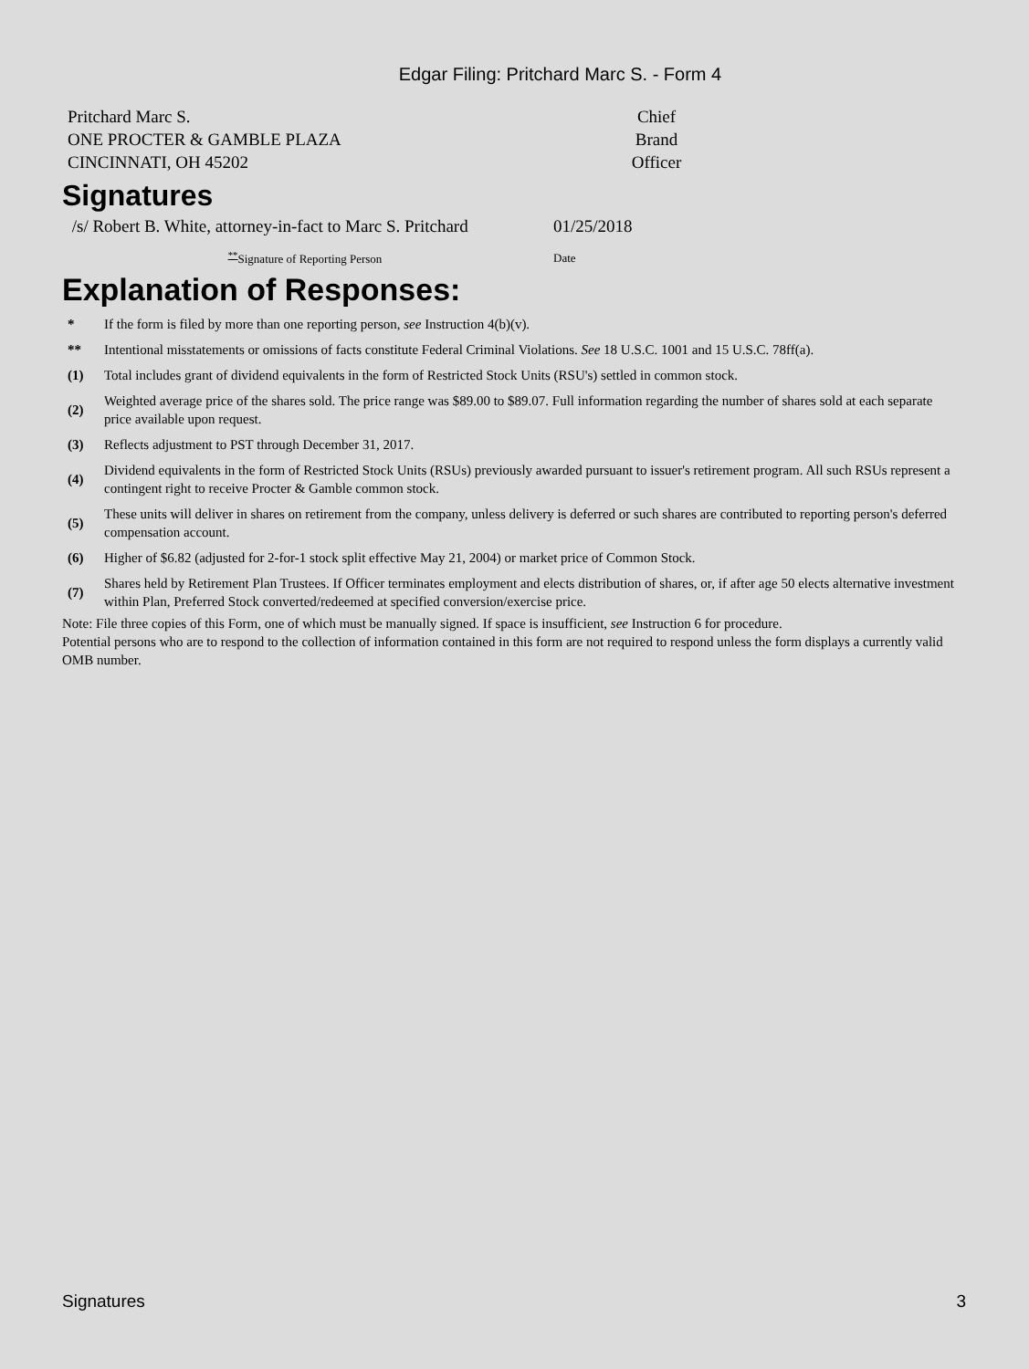Edgar Filing: Pritchard Marc S. - Form 4
| Pritchard Marc S. ONE PROCTER & GAMBLE PLAZA CINCINNATI, OH 45202 | Chief Brand Officer |
Signatures
| /s/ Robert B. White, attorney-in-fact to Marc S. Pritchard | 01/25/2018 |
| <sup>**</sup> Signature of Reporting Person | Date |
Explanation of Responses:
| * | If the form is filed by more than one reporting person, see Instruction 4(b)(v). |
| ** | Intentional misstatements or omissions of facts constitute Federal Criminal Violations. See 18 U.S.C. 1001 and 15 U.S.C. 78ff(a). |
| (1) | Total includes grant of dividend equivalents in the form of Restricted Stock Units (RSU's) settled in common stock. |
| (2) | Weighted average price of the shares sold. The price range was $89.00 to $89.07. Full information regarding the number of shares sold at each separate price available upon request. |
| (3) | Reflects adjustment to PST through December 31, 2017. |
| (4) | Dividend equivalents in the form of Restricted Stock Units (RSUs) previously awarded pursuant to issuer's retirement program. All such RSUs represent a contingent right to receive Procter & Gamble common stock. |
| (5) | These units will deliver in shares on retirement from the company, unless delivery is deferred or such shares are contributed to reporting person's deferred compensation account. |
| (6) | Higher of $6.82 (adjusted for 2-for-1 stock split effective May 21, 2004) or market price of Common Stock. |
| (7) | Shares held by Retirement Plan Trustees. If Officer terminates employment and elects distribution of shares, or, if after age 50 elects alternative investment within Plan, Preferred Stock converted/redeemed at specified conversion/exercise price. |
Note: File three copies of this Form, one of which must be manually signed. If space is insufficient, see Instruction 6 for procedure.
Potential persons who are to respond to the collection of information contained in this form are not required to respond unless the form displays a currently valid OMB number.
Signatures 3